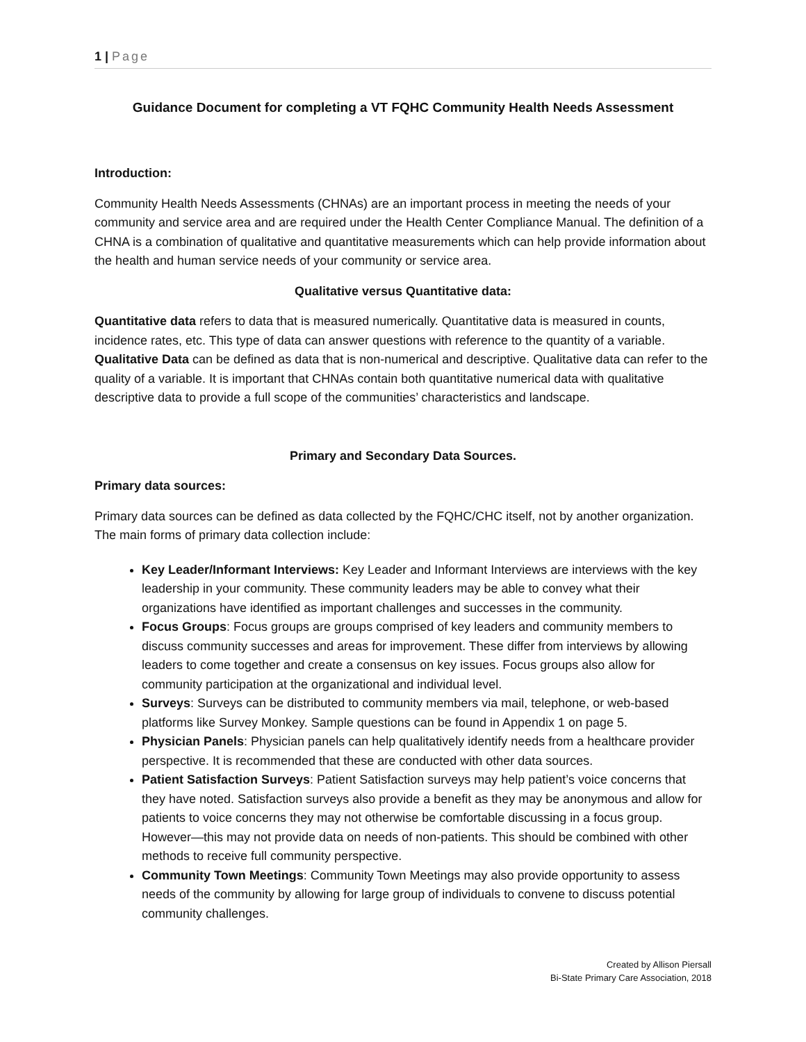1 | Page
Guidance Document for completing a VT FQHC Community Health Needs Assessment
Introduction:
Community Health Needs Assessments (CHNAs) are an important process in meeting the needs of your community and service area and are required under the Health Center Compliance Manual. The definition of a CHNA is a combination of qualitative and quantitative measurements which can help provide information about the health and human service needs of your community or service area.
Qualitative versus Quantitative data:
Quantitative data refers to data that is measured numerically. Quantitative data is measured in counts, incidence rates, etc. This type of data can answer questions with reference to the quantity of a variable. Qualitative Data can be defined as data that is non-numerical and descriptive. Qualitative data can refer to the quality of a variable. It is important that CHNAs contain both quantitative numerical data with qualitative descriptive data to provide a full scope of the communities’ characteristics and landscape.
Primary and Secondary Data Sources.
Primary data sources:
Primary data sources can be defined as data collected by the FQHC/CHC itself, not by another organization. The main forms of primary data collection include:
Key Leader/Informant Interviews: Key Leader and Informant Interviews are interviews with the key leadership in your community. These community leaders may be able to convey what their organizations have identified as important challenges and successes in the community.
Focus Groups: Focus groups are groups comprised of key leaders and community members to discuss community successes and areas for improvement. These differ from interviews by allowing leaders to come together and create a consensus on key issues. Focus groups also allow for community participation at the organizational and individual level.
Surveys: Surveys can be distributed to community members via mail, telephone, or web-based platforms like Survey Monkey. Sample questions can be found in Appendix 1 on page 5.
Physician Panels: Physician panels can help qualitatively identify needs from a healthcare provider perspective. It is recommended that these are conducted with other data sources.
Patient Satisfaction Surveys: Patient Satisfaction surveys may help patient’s voice concerns that they have noted. Satisfaction surveys also provide a benefit as they may be anonymous and allow for patients to voice concerns they may not otherwise be comfortable discussing in a focus group. However—this may not provide data on needs of non-patients. This should be combined with other methods to receive full community perspective.
Community Town Meetings: Community Town Meetings may also provide opportunity to assess needs of the community by allowing for large group of individuals to convene to discuss potential community challenges.
Created by Allison Piersall
Bi-State Primary Care Association, 2018